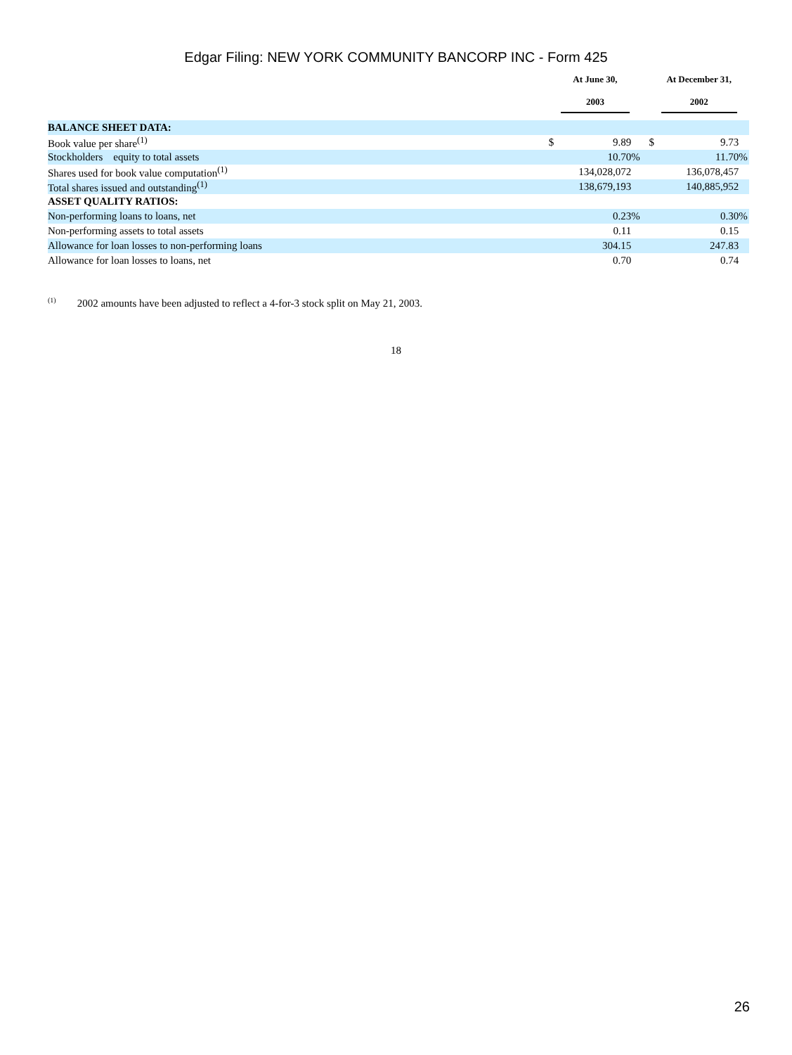Edgar Filing: NEW YORK COMMUNITY BANCORP INC - Form 425
| | | At June 30, 2003 | | | | At December 31, 2002 | |
| --- | --- | --- | --- | --- | --- | --- | --- |
| BALANCE SHEET DATA: | | | | | | | |
| Book value per share<sup>(1)</sup> | $ | 9.89 | | | $ | 9.73 | |
| Stockholders equity to total assets | | 10.70 | % | | | 11.70 | % |
| Shares used for book value computation<sup>(1)</sup> | | 134,028,072 | | | | 136,078,457 | |
| Total shares issued and outstanding<sup>(1)</sup> | | 138,679,193 | | | | 140,885,952 | |
| ASSET QUALITY RATIOS: | | | | | | | |
| Non-performing loans to loans, net | | 0.23 | % | | | 0.30 | % |
| Non-performing assets to total assets | | 0.11 | | | | 0.15 | |
| Allowance for loan losses to non-performing loans | | 304.15 | | | | 247.83 | |
| Allowance for loan losses to loans, net | | 0.70 | | | | 0.74 | |
<sup>(1)</sup> 2002 amounts have been adjusted to reflect a 4-for-3 stock split on May 21, 2003.
18
26